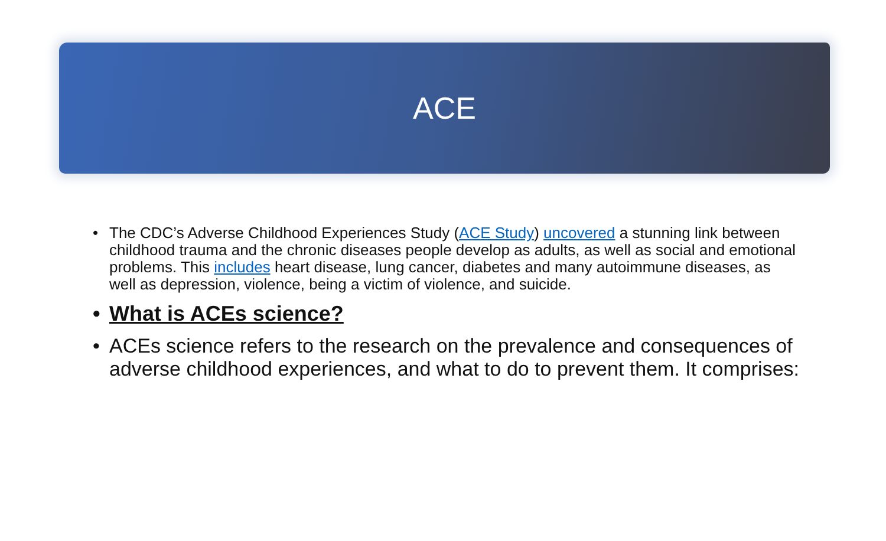ACE
• The CDC’s Adverse Childhood Experiences Study (ACE Study) uncovered a stunning link between childhood trauma and the chronic diseases people develop as adults, as well as social and emotional problems. This includes heart disease, lung cancer, diabetes and many autoimmune diseases, as well as depression, violence, being a victim of violence, and suicide.
• What is ACEs science?
• ACEs science refers to the research on the prevalence and consequences of adverse childhood experiences, and what to do to prevent them. It comprises: